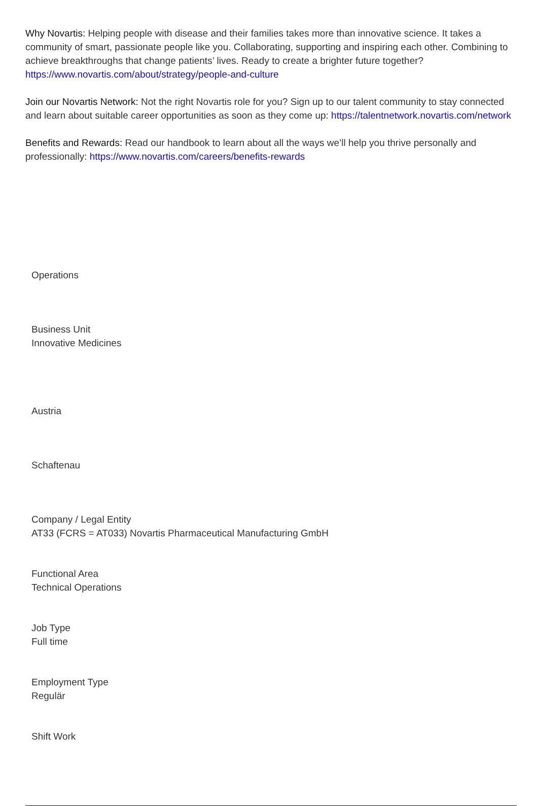Why Novartis: Helping people with disease and their families takes more than innovative science. It takes a community of smart, passionate people like you. Collaborating, supporting and inspiring each other. Combining to achieve breakthroughs that change patients’ lives. Ready to create a brighter future together? https://www.novartis.com/about/strategy/people-and-culture
Join our Novartis Network: Not the right Novartis role for you? Sign up to our talent community to stay connected and learn about suitable career opportunities as soon as they come up: https://talentnetwork.novartis.com/network
Benefits and Rewards: Read our handbook to learn about all the ways we’ll help you thrive personally and professionally: https://www.novartis.com/careers/benefits-rewards
Operations
Business Unit
Innovative Medicines
Austria
Schaftenau
Company / Legal Entity
AT33 (FCRS = AT033) Novartis Pharmaceutical Manufacturing GmbH
Functional Area
Technical Operations
Job Type
Full time
Employment Type
Regulär
Shift Work